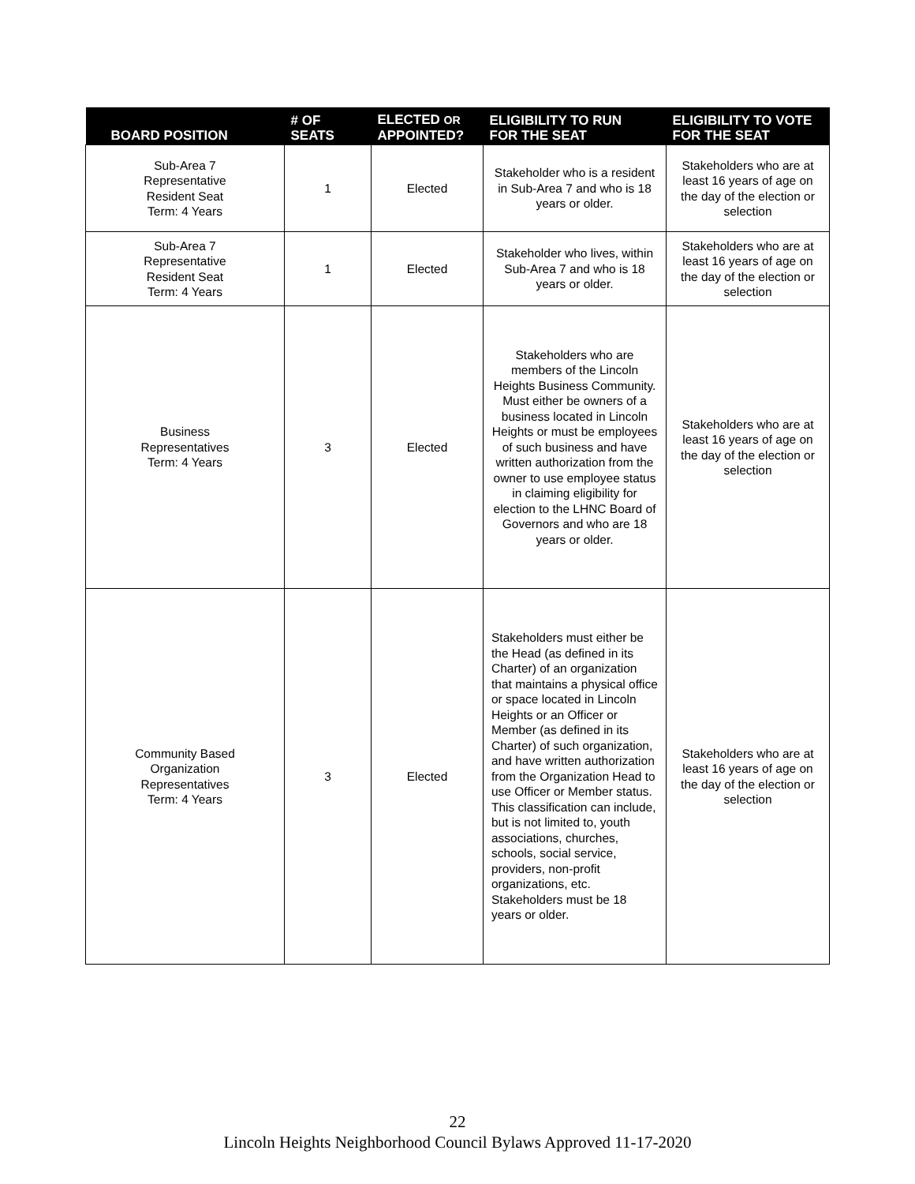| BOARD POSITION | # OF SEATS | ELECTED OR APPOINTED? | ELIGIBILITY TO RUN FOR THE SEAT | ELIGIBILITY TO VOTE FOR THE SEAT |
| --- | --- | --- | --- | --- |
| Sub-Area 7 Representative Resident Seat Term: 4 Years | 1 | Elected | Stakeholder who is a resident in Sub-Area 7 and who is 18 years or older. | Stakeholders who are at least 16 years of age on the day of the election or selection |
| Sub-Area 7 Representative Resident Seat Term: 4 Years | 1 | Elected | Stakeholder who lives, within Sub-Area 7 and who is 18 years or older. | Stakeholders who are at least 16 years of age on the day of the election or selection |
| Business Representatives Term: 4 Years | 3 | Elected | Stakeholders who are members of the Lincoln Heights Business Community. Must either be owners of a business located in Lincoln Heights or must be employees of such business and have written authorization from the owner to use employee status in claiming eligibility for election to the LHNC Board of Governors and who are 18 years or older. | Stakeholders who are at least 16 years of age on the day of the election or selection |
| Community Based Organization Representatives Term: 4 Years | 3 | Elected | Stakeholders must either be the Head (as defined in its Charter) of an organization that maintains a physical office or space located in Lincoln Heights or an Officer or Member (as defined in its Charter) of such organization, and have written authorization from the Organization Head to use Officer or Member status. This classification can include, but is not limited to, youth associations, churches, schools, social service, providers, non-profit organizations, etc. Stakeholders must be 18 years or older. | Stakeholders who are at least 16 years of age on the day of the election or selection |
22
Lincoln Heights Neighborhood Council Bylaws Approved 11-17-2020